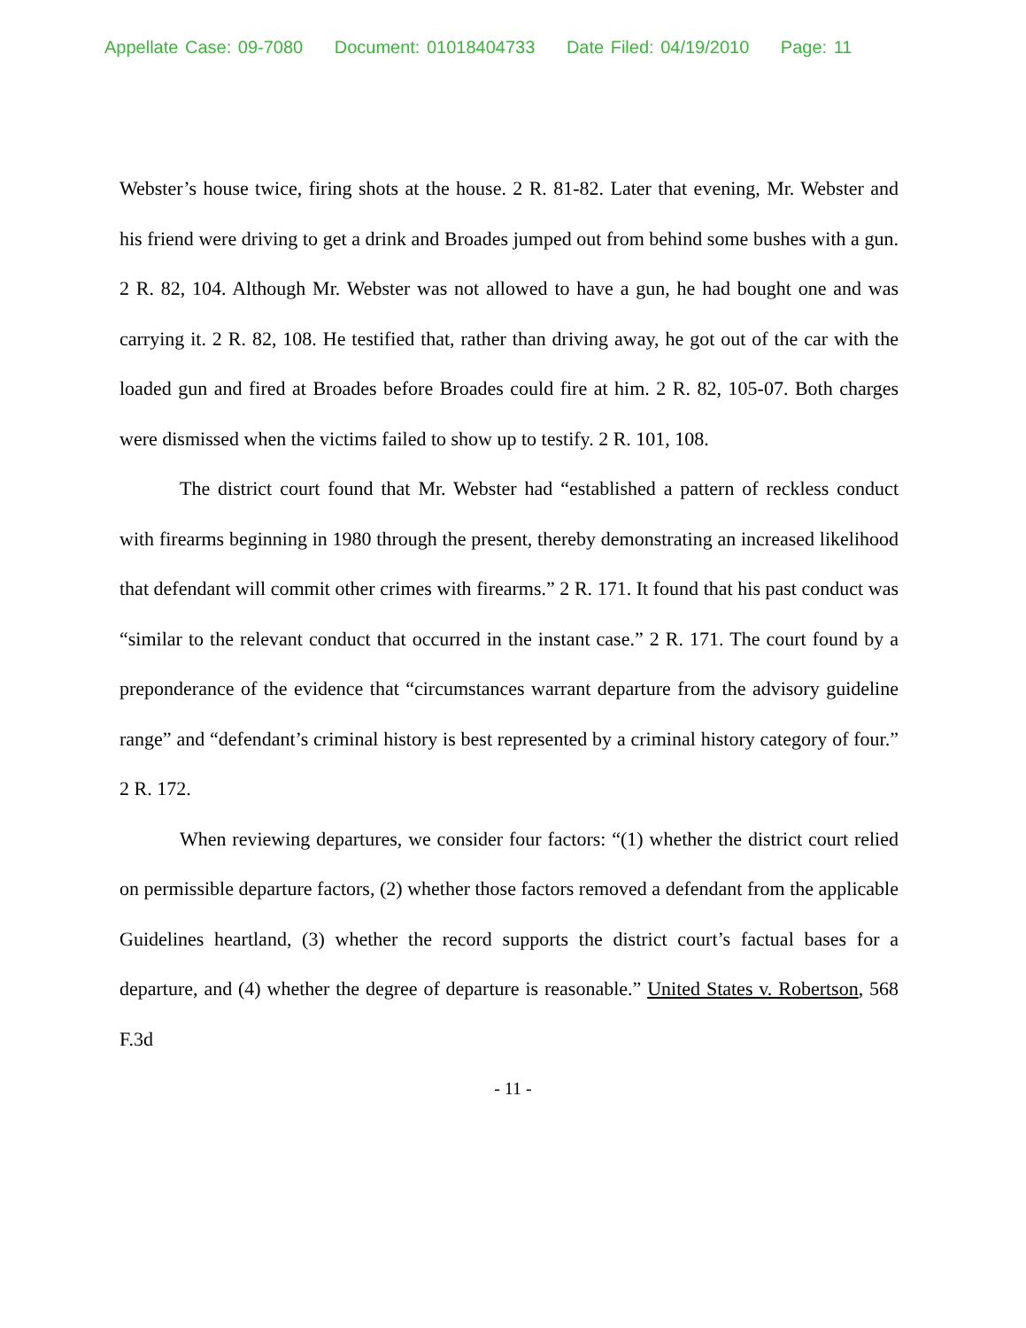Appellate Case: 09-7080 Document: 01018404733 Date Filed: 04/19/2010 Page: 11
Webster’s house twice, firing shots at the house. 2 R. 81-82. Later that evening, Mr. Webster and his friend were driving to get a drink and Broades jumped out from behind some bushes with a gun. 2 R. 82, 104. Although Mr. Webster was not allowed to have a gun, he had bought one and was carrying it. 2 R. 82, 108. He testified that, rather than driving away, he got out of the car with the loaded gun and fired at Broades before Broades could fire at him. 2 R. 82, 105-07. Both charges were dismissed when the victims failed to show up to testify. 2 R. 101, 108.
The district court found that Mr. Webster had “established a pattern of reckless conduct with firearms beginning in 1980 through the present, thereby demonstrating an increased likelihood that defendant will commit other crimes with firearms.” 2 R. 171. It found that his past conduct was “similar to the relevant conduct that occurred in the instant case.” 2 R. 171. The court found by a preponderance of the evidence that “circumstances warrant departure from the advisory guideline range” and “defendant’s criminal history is best represented by a criminal history category of four.” 2 R. 172.
When reviewing departures, we consider four factors: “(1) whether the district court relied on permissible departure factors, (2) whether those factors removed a defendant from the applicable Guidelines heartland, (3) whether the record supports the district court’s factual bases for a departure, and (4) whether the degree of departure is reasonable.” United States v. Robertson, 568 F.3d
- 11 -